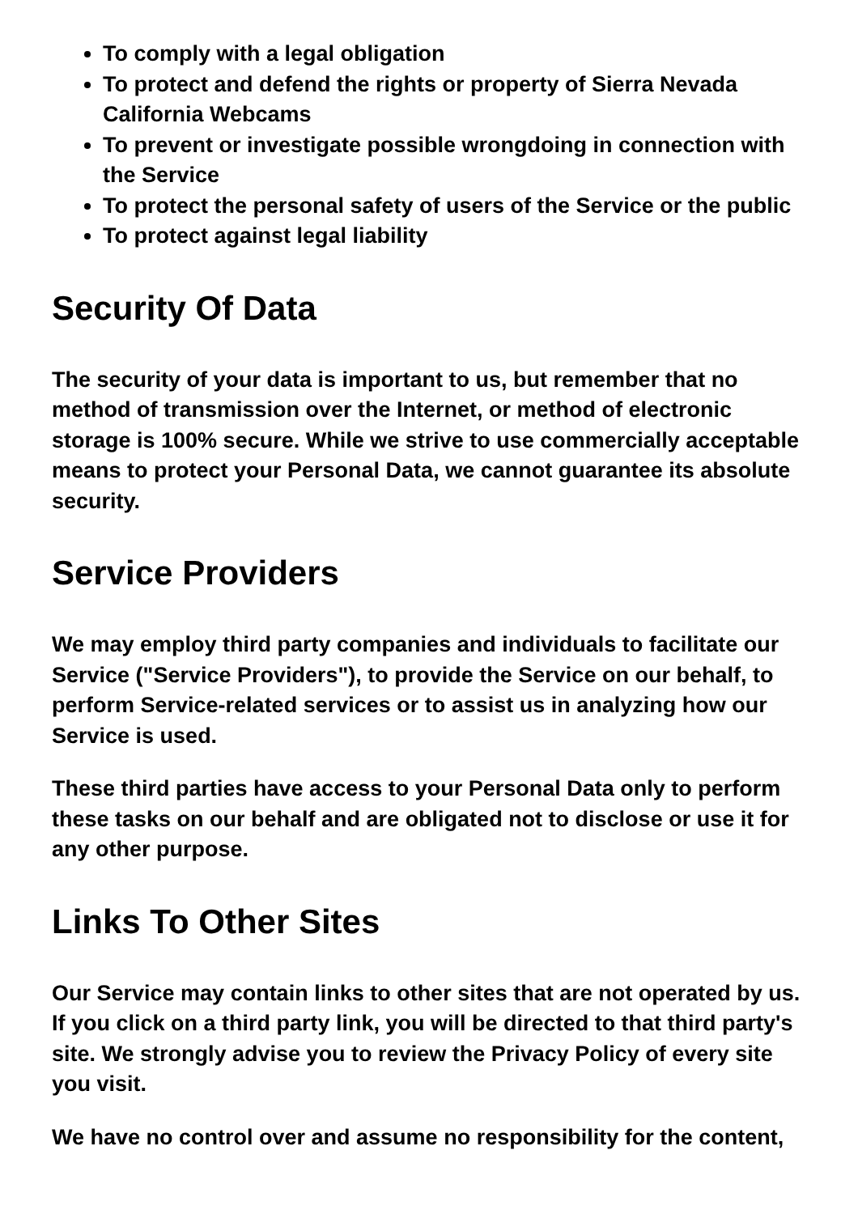To comply with a legal obligation
To protect and defend the rights or property of Sierra Nevada California Webcams
To prevent or investigate possible wrongdoing in connection with the Service
To protect the personal safety of users of the Service or the public
To protect against legal liability
Security Of Data
The security of your data is important to us, but remember that no method of transmission over the Internet, or method of electronic storage is 100% secure. While we strive to use commercially acceptable means to protect your Personal Data, we cannot guarantee its absolute security.
Service Providers
We may employ third party companies and individuals to facilitate our Service ("Service Providers"), to provide the Service on our behalf, to perform Service-related services or to assist us in analyzing how our Service is used.
These third parties have access to your Personal Data only to perform these tasks on our behalf and are obligated not to disclose or use it for any other purpose.
Links To Other Sites
Our Service may contain links to other sites that are not operated by us. If you click on a third party link, you will be directed to that third party's site. We strongly advise you to review the Privacy Policy of every site you visit.
We have no control over and assume no responsibility for the content,